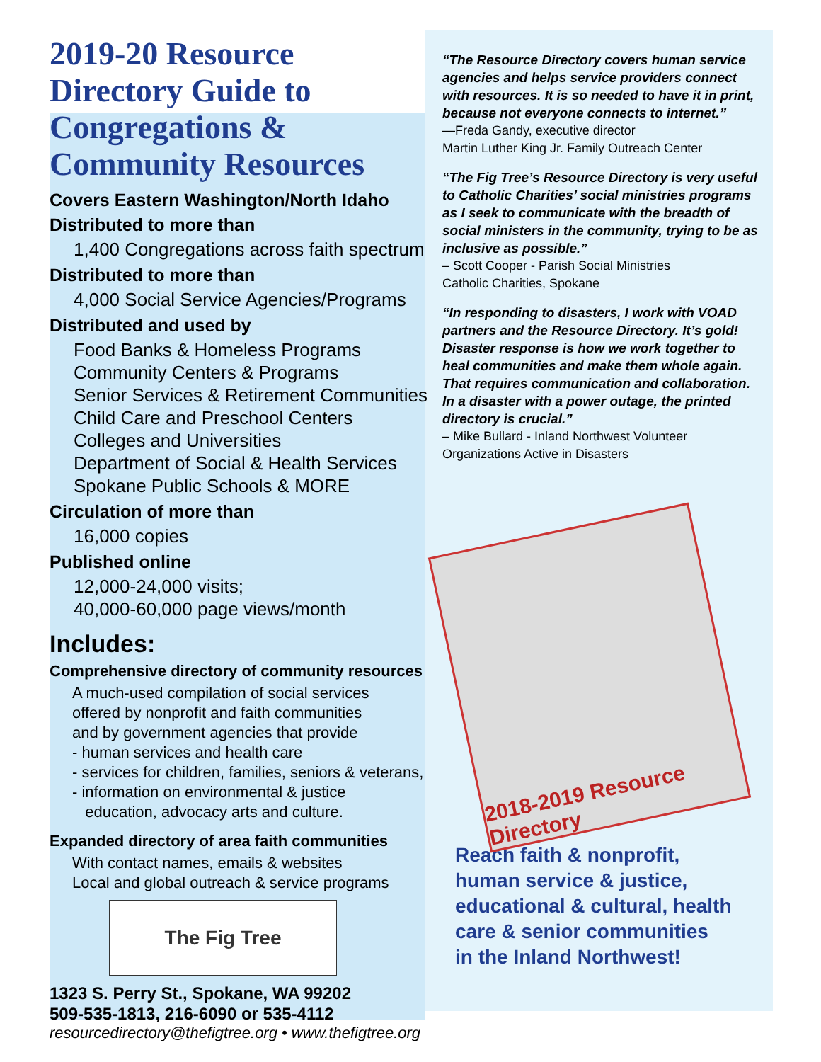2019-20 Resource Directory Guide to Congregations & Community Resources
Covers Eastern Washington/North Idaho
Distributed to more than
1,400 Congregations across faith spectrum
Distributed to more than
4,000 Social Service Agencies/Programs
Distributed and used by
Food Banks & Homeless Programs
Community Centers & Programs
Senior Services & Retirement Communities
Child Care and Preschool Centers
Colleges and Universities
Department of Social & Health Services
Spokane Public Schools & MORE
Circulation of more than
16,000 copies
Published online
12,000-24,000 visits;
40,000-60,000 page views/month
Includes:
Comprehensive directory of community resources
A much-used compilation of social services
offered by nonprofit and faith communities
and by government agencies that provide
- human services and health care
- services for children, families, seniors & veterans,
- information on environmental & justice
education, advocacy arts and culture.
Expanded directory of area faith communities
With contact names, emails & websites
Local and global outreach & service programs
The Fig Tree
1323 S. Perry St., Spokane, WA 99202
509-535-1813, 216-6090 or 535-4112
resourcedirectory@thefigtree.org • www.thefigtree.org
“The Resource Directory covers human service agencies and helps service providers connect with resources. It is so needed to have it in print, because not everyone connects to internet.”
—Freda Gandy, executive director
Martin Luther King Jr. Family Outreach Center
“The Fig Tree’s Resource Directory is very useful to Catholic Charities’ social ministries programs as I seek to communicate with the breadth of social ministers in the community, trying to be as inclusive as possible.”
– Scott Cooper - Parish Social Ministries
Catholic Charities, Spokane
“In responding to disasters, I work with VOAD partners and the Resource Directory. It’s gold! Disaster response is how we work together to heal communities and make them whole again. That requires communication and collaboration. In a disaster with a power outage, the printed directory is crucial.”
– Mike Bullard - Inland Northwest Volunteer Organizations Active in Disasters
2018-2019 Resource Directory
Reach faith & nonprofit,
human service & justice,
educational & cultural, health
care & senior communities
in the Inland Northwest!